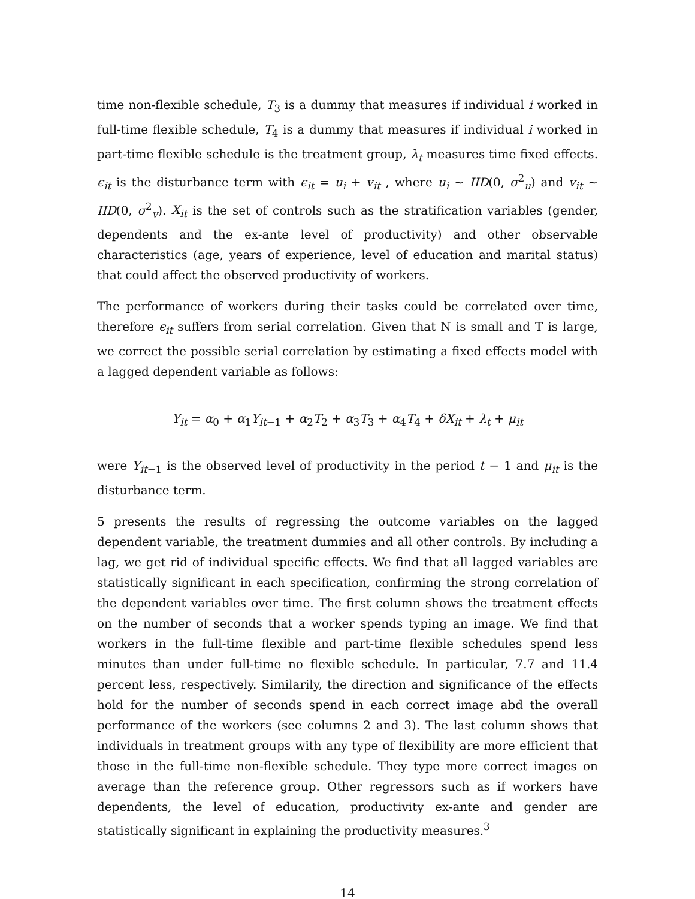time non-flexible schedule, T<sub>3</sub> is a dummy that measures if individual i worked in full-time flexible schedule, T<sub>4</sub> is a dummy that measures if individual i worked in part-time flexible schedule is the treatment group, λ<sub>t</sub> measures time fixed effects. ϵ<sub>it</sub> is the disturbance term with ϵ<sub>it</sub> = u<sub>i</sub> + v<sub>it</sub> , where u<sub>i</sub> ∼ IID(0, σ<sup>2</sup><sub>u</sub>) and v<sub>it</sub> ∼ IID(0, σ<sup>2</sup><sub>v</sub>). X<sub>it</sub> is the set of controls such as the stratification variables (gender, dependents and the ex-ante level of productivity) and other observable characteristics (age, years of experience, level of education and marital status) that could affect the observed productivity of workers.
The performance of workers during their tasks could be correlated over time, therefore ϵ<sub>it</sub> suffers from serial correlation. Given that N is small and T is large, we correct the possible serial correlation by estimating a fixed effects model with a lagged dependent variable as follows:
Y<sub>it</sub> = α<sub>0</sub> + α<sub>1</sub>Y<sub>it−1</sub> + α<sub>2</sub>T<sub>2</sub> + α<sub>3</sub>T<sub>3</sub> + α<sub>4</sub>T<sub>4</sub> + δX<sub>it</sub> + λ<sub>t</sub> + μ<sub>it</sub>
were Y<sub>it−1</sub> is the observed level of productivity in the period t − 1 and μ<sub>it</sub> is the disturbance term.
5 presents the results of regressing the outcome variables on the lagged dependent variable, the treatment dummies and all other controls. By including a lag, we get rid of individual specific effects. We find that all lagged variables are statistically significant in each specification, confirming the strong correlation of the dependent variables over time. The first column shows the treatment effects on the number of seconds that a worker spends typing an image. We find that workers in the full-time flexible and part-time flexible schedules spend less minutes than under full-time no flexible schedule. In particular, 7.7 and 11.4 percent less, respectively. Similarily, the direction and significance of the effects hold for the number of seconds spend in each correct image abd the overall performance of the workers (see columns 2 and 3). The last column shows that individuals in treatment groups with any type of flexibility are more efficient that those in the full-time non-flexible schedule. They type more correct images on average than the reference group. Other regressors such as if workers have dependents, the level of education, productivity ex-ante and gender are statistically significant in explaining the productivity measures.<sup>3</sup>
14